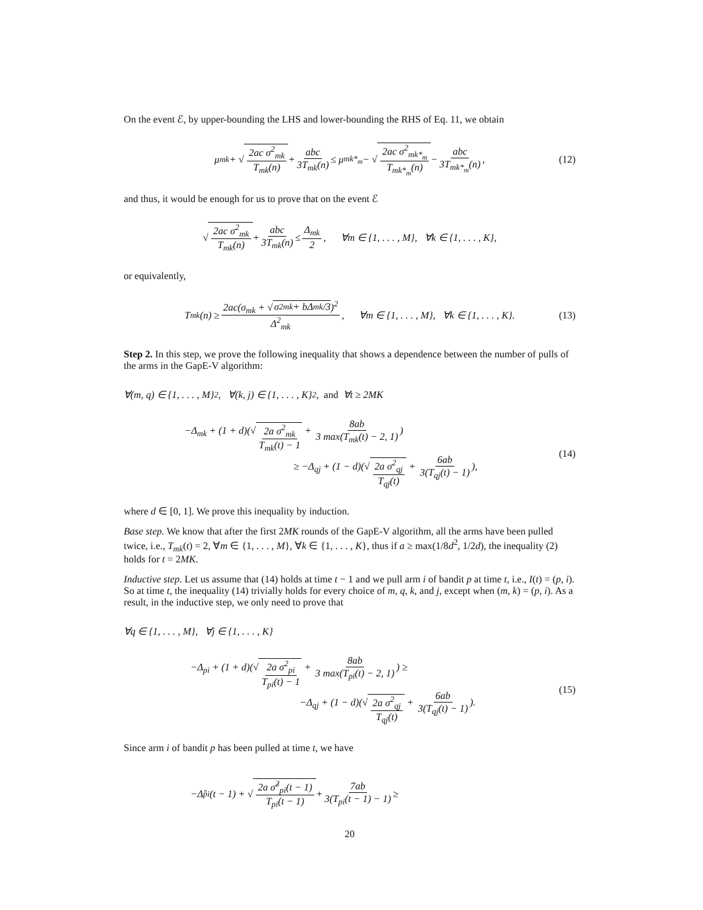On the event ℰ, by upper-bounding the LHS and lower-bounding the RHS of Eq. 11, we obtain
μ<sub>mk</sub> + √ 2ac σ<sup>2</sup><sub>mk</sub> T<sub>mk</sub>(n) + abc 3T<sub>mk</sub>(n) ≤ μ<sub>mk*<sub>m</sub></sub> − √ 2ac σ<sup>2</sup><sub>mk*<sub>m</sub></sub> T<sub>mk*<sub>m</sub></sub>(n) − abc 3T<sub>mk*<sub>m</sub></sub>(n), (12)
and thus, it would be enough for us to prove that on the event ℰ
√ 2ac σ<sup>2</sup><sub>mk</sub> T<sub>mk</sub>(n) + abc 3T<sub>mk</sub>(n) ≤ Δ<sub>mk</sub> 2, ∀m ∈ {1, . . . , M}, ∀k ∈ {1, . . . , K},
or equivalently,
T<sub>mk</sub>(n) ≥ 2ac(σ<sub>mk</sub> + √σ<sup>2</sup><sub>mk</sub> + bΔ<sub>mk</sub>/3)<sup>2</sup> Δ<sup>2</sup><sub>mk</sub>, ∀m ∈ {1, . . . , M}, ∀k ∈ {1, . . . , K}. (13)
Step 2. In this step, we prove the following inequality that shows a dependence between the number of pulls of the arms in the GapE-V algorithm:
∀(m, q) ∈ {1, . . . , M}<sup>2</sup>, ∀(k, j) ∈ {1, . . . , K}<sup>2</sup>, and ∀t ≥ 2MK
−Δ<sub>mk</sub> + (1 + d)(√2a σ<sup>2</sup><sub>mk</sub> T<sub>mk</sub>(t) − 1 + 8ab 3 max(T<sub>mk</sub>(t) − 2, 1))
≥ −Δ<sub>qj</sub> + (1 − d)(√2a σ<sup>2</sup><sub>qj</sub> T<sub>qj</sub>(t) + 6ab 3(T<sub>qj</sub>(t) − 1)),
(14)
where d ∈ [0, 1]. We prove this inequality by induction.
Base step. We know that after the first 2MK rounds of the GapE-V algorithm, all the arms have been pulled twice, i.e., T<sub>mk</sub>(t) = 2, ∀m ∈ {1, . . . , M}, ∀k ∈ {1, . . . , K}, thus if a ≥ max(1/8d<sup>2</sup>, 1/2d), the inequality (2) holds for t = 2MK.
Inductive step. Let us assume that (14) holds at time t − 1 and we pull arm i of bandit p at time t, i.e., I(t) = (p, i). So at time t, the inequality (14) trivially holds for every choice of m, q, k, and j, except when (m, k) = (p, i). As a result, in the inductive step, we only need to prove that
∀q ∈ {1, . . . , M}, ∀j ∈ {1, . . . , K}
−Δ<sub>pi</sub> + (1 + d)(√2a σ<sup>2</sup><sub>pi</sub> T<sub>pi</sub>(t) − 1 + 8ab 3 max(T<sub>pi</sub>(t) − 2, 1)) ≥
−Δ<sub>qj</sub> + (1 − d)(√2a σ<sup>2</sup><sub>qj</sub> T<sub>qj</sub>(t) + 6ab 3(T<sub>qj</sub>(t) − 1)).
(15)
Since arm i of bandit p has been pulled at time t, we have
−Δ̂<sub>pi</sub>(t − 1) + √ 2a σ̂<sup>2</sup><sub>pi</sub>(t − 1) T<sub>pi</sub>(t − 1) + 7ab 3(T<sub>pi</sub>(t − 1) − 1) ≥
20